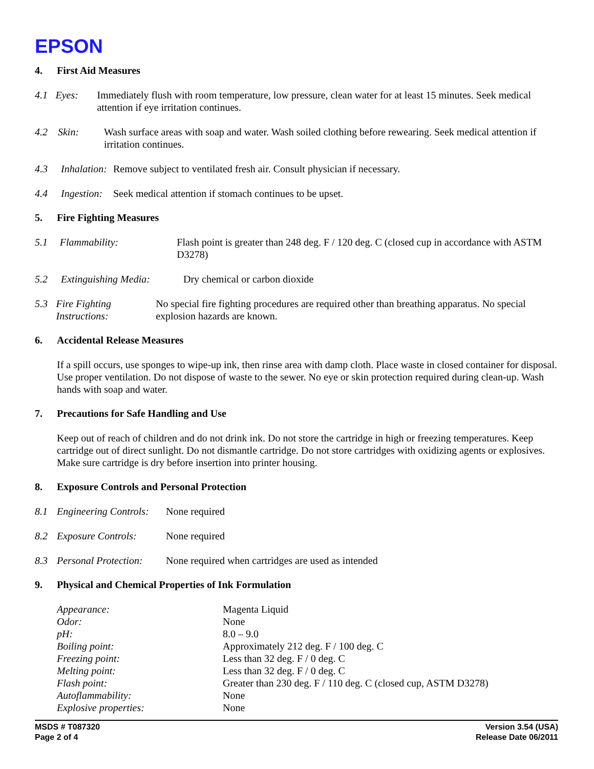EPSON
4. First Aid Measures
4.1 Eyes: Immediately flush with room temperature, low pressure, clean water for at least 15 minutes. Seek medical attention if eye irritation continues.
4.2 Skin: Wash surface areas with soap and water. Wash soiled clothing before rewearing. Seek medical attention if irritation continues.
4.3 Inhalation:
Remove subject to ventilated fresh air. Consult physician if necessary.
4.4 Ingestion:
Seek medical attention if stomach continues to be upset.
5. Fire Fighting Measures
5.1 Flammability: Flash point is greater than 248 deg. F / 120 deg. C (closed cup in accordance with ASTM D3278)
5.2 Extinguishing Media:
Dry chemical or carbon dioxide
5.3 Fire Fighting Instructions:
No special fire fighting procedures are required other than breathing apparatus. No special explosion hazards are known.
6. Accidental Release Measures
If a spill occurs, use sponges to wipe-up ink, then rinse area with damp cloth. Place waste in closed container for disposal. Use proper ventilation. Do not dispose of waste to the sewer. No eye or skin protection required during clean-up. Wash hands with soap and water.
7. Precautions for Safe Handling and Use
Keep out of reach of children and do not drink ink. Do not store the cartridge in high or freezing temperatures. Keep cartridge out of direct sunlight. Do not dismantle cartridge. Do not store cartridges with oxidizing agents or explosives. Make sure cartridge is dry before insertion into printer housing.
8. Exposure Controls and Personal Protection
8.1 Engineering Controls:
None required
8.2 Exposure Controls:
None required
8.3 Personal Protection:
None required when cartridges are used as intended
9. Physical and Chemical Properties of Ink Formulation
| Appearance: | Magenta Liquid |
| Odor: | None |
| pH: | 8.0 – 9.0 |
| Boiling point: | Approximately 212 deg. F / 100 deg. C |
| Freezing point: | Less than 32 deg. F / 0 deg. C |
| Melting point: | Less than 32 deg. F / 0 deg. C |
| Flash point: | Greater than 230 deg. F / 110 deg. C (closed cup, ASTM D3278) |
| Autoflammability: | None |
| Explosive properties: | None |
MSDS # T087320
Page 2 of 4
Version 3.54 (USA)
Release Date 06/2011